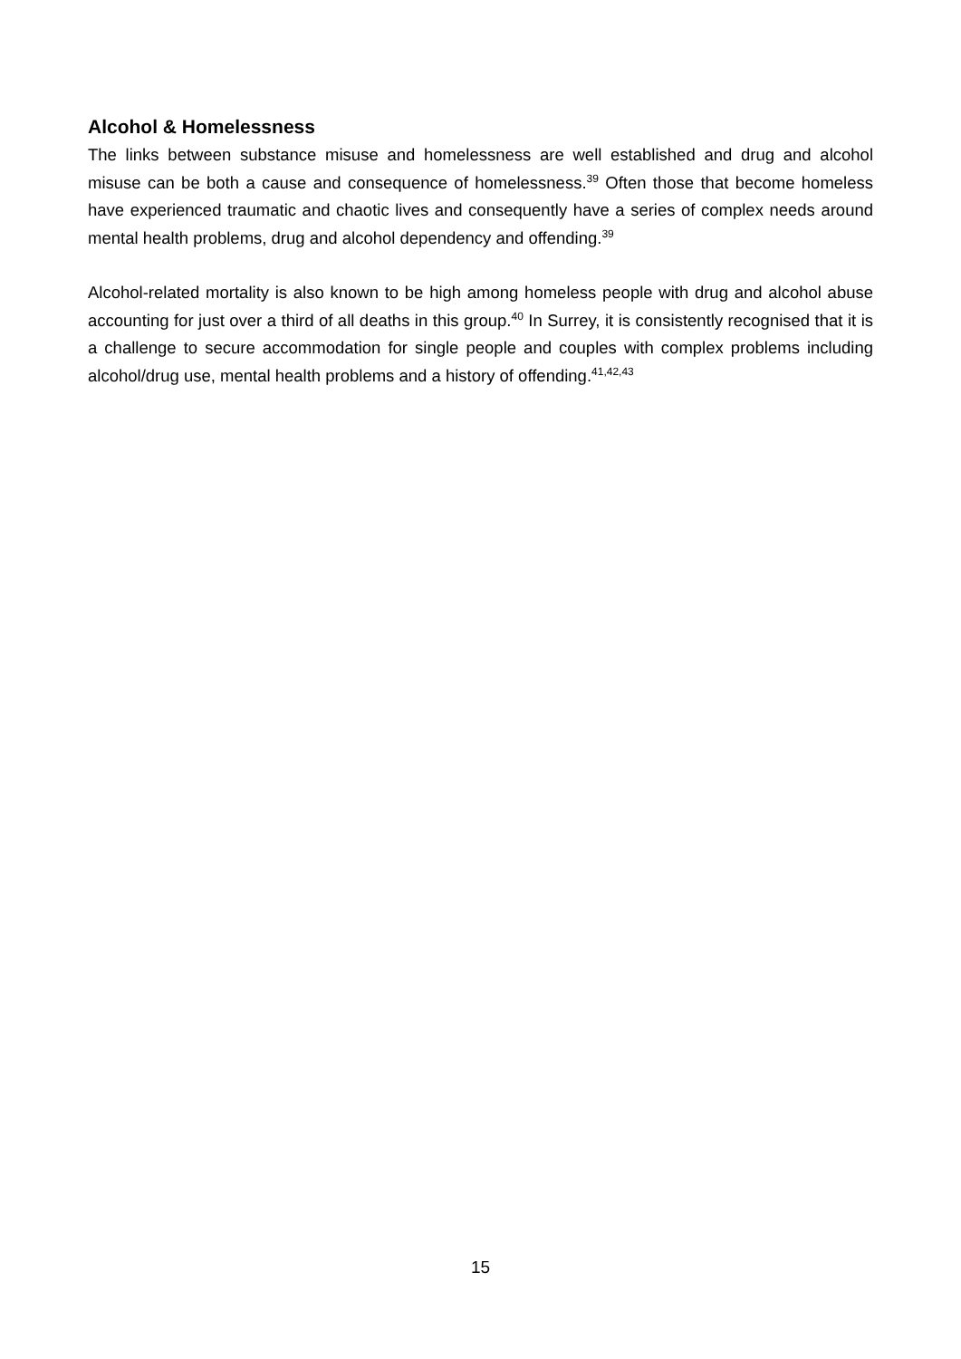Alcohol & Homelessness
The links between substance misuse and homelessness are well established and drug and alcohol misuse can be both a cause and consequence of homelessness.<sup>39</sup> Often those that become homeless have experienced traumatic and chaotic lives and consequently have a series of complex needs around mental health problems, drug and alcohol dependency and offending.<sup>39</sup>
Alcohol-related mortality is also known to be high among homeless people with drug and alcohol abuse accounting for just over a third of all deaths in this group.<sup>40</sup> In Surrey, it is consistently recognised that it is a challenge to secure accommodation for single people and couples with complex problems including alcohol/drug use, mental health problems and a history of offending.<sup>41,42,43</sup>
15